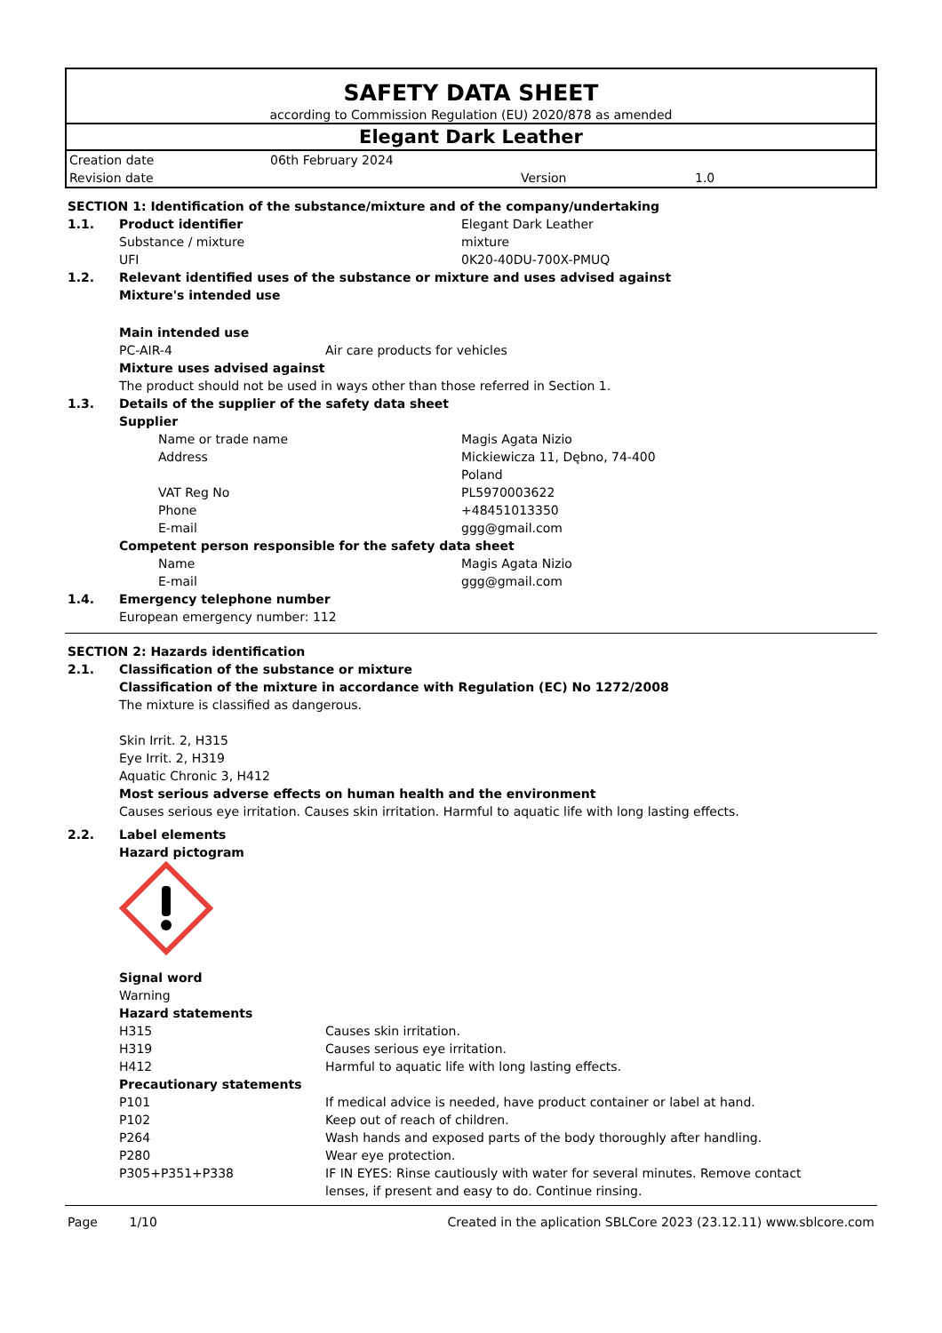SAFETY DATA SHEET
according to Commission Regulation (EU) 2020/878 as amended
Elegant Dark Leather
| Creation date | 06th February 2024 | | |
| Revision date | | Version | 1.0 |
SECTION 1: Identification of the substance/mixture and of the company/undertaking
1.1. Product identifier Elegant Dark Leather
Substance / mixture mixture
UFI 0K20-40DU-700X-PMUQ
1.2. Relevant identified uses of the substance or mixture and uses advised against
Mixture's intended use
Main intended use
PC-AIR-4 Air care products for vehicles
Mixture uses advised against
The product should not be used in ways other than those referred in Section 1.
1.3. Details of the supplier of the safety data sheet
Supplier
Name or trade name Magis Agata Nizio
Address Mickiewicza 11, Dębno, 74-400
Poland
VAT Reg No PL5970003622
Phone +48451013350
E-mail ggg@gmail.com
Competent person responsible for the safety data sheet
Name Magis Agata Nizio
E-mail ggg@gmail.com
1.4. Emergency telephone number
European emergency number: 112
SECTION 2: Hazards identification
2.1. Classification of the substance or mixture
Classification of the mixture in accordance with Regulation (EC) No 1272/2008
The mixture is classified as dangerous.
Skin Irrit. 2, H315
Eye Irrit. 2, H319
Aquatic Chronic 3, H412
Most serious adverse effects on human health and the environment
Causes serious eye irritation. Causes skin irritation. Harmful to aquatic life with long lasting effects.
2.2. Label elements
Hazard pictogram
Signal word
Warning
Hazard statements
H315 Causes skin irritation.
H319 Causes serious eye irritation.
H412 Harmful to aquatic life with long lasting effects.
Precautionary statements
P101 If medical advice is needed, have product container or label at hand.
P102 Keep out of reach of children.
P264 Wash hands and exposed parts of the body thoroughly after handling.
P280 Wear eye protection.
P305+P351+P338 IF IN EYES: Rinse cautiously with water for several minutes. Remove contact lenses, if present and easy to do. Continue rinsing.
Page 1/10 Created in the aplication SBLCore 2023 (23.12.11) www.sblcore.com